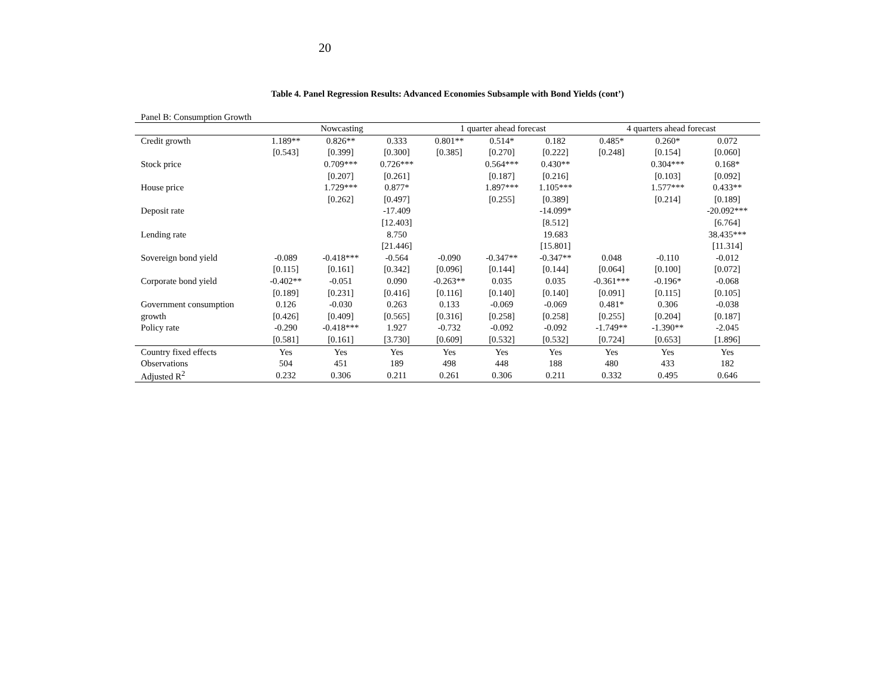20
Table 4. Panel Regression Results: Advanced Economies Subsample with Bond Yields (cont’)
Panel B: Consumption Growth
| | Nowcasting | | | 1 quarter ahead forecast | | | 4 quarters ahead forecast | | |
| --- | --- | --- | --- | --- | --- | --- | --- | --- | --- |
| Credit growth | 1.189** | 0.826** | 0.333 | 0.801** | 0.514* | 0.182 | 0.485* | 0.260* | 0.072 |
| | [0.543] | [0.399] | [0.300] | [0.385] | [0.270] | [0.222] | [0.248] | [0.154] | [0.060] |
| Stock price | | 0.709*** | 0.726*** | | 0.564*** | 0.430** | | 0.304*** | 0.168* |
| | | [0.207] | [0.261] | | [0.187] | [0.216] | | [0.103] | [0.092] |
| House price | | 1.729*** | 0.877* | | 1.897*** | 1.105*** | | 1.577*** | 0.433** |
| | | [0.262] | [0.497] | | [0.255] | [0.389] | | [0.214] | [0.189] |
| Deposit rate | | | -17.409 | | | -14.099* | | | -20.092*** |
| | | | [12.403] | | | [8.512] | | | [6.764] |
| Lending rate | | | 8.750 | | | 19.683 | | | 38.435*** |
| | | | [21.446] | | | [15.801] | | | [11.314] |
| Sovereign bond yield | -0.089 | -0.418*** | -0.564 | -0.090 | -0.347** | -0.347** | 0.048 | -0.110 | -0.012 |
| | [0.115] | [0.161] | [0.342] | [0.096] | [0.144] | [0.144] | [0.064] | [0.100] | [0.072] |
| Corporate bond yield | -0.402** | -0.051 | 0.090 | -0.263** | 0.035 | 0.035 | -0.361*** | -0.196* | -0.068 |
| | [0.189] | [0.231] | [0.416] | [0.116] | [0.140] | [0.140] | [0.091] | [0.115] | [0.105] |
| Government consumption | 0.126 | -0.030 | 0.263 | 0.133 | -0.069 | -0.069 | 0.481* | 0.306 | -0.038 |
| growth | [0.426] | [0.409] | [0.565] | [0.316] | [0.258] | [0.258] | [0.255] | [0.204] | [0.187] |
| Policy rate | -0.290 | -0.418*** | 1.927 | -0.732 | -0.092 | -0.092 | -1.749** | -1.390** | -2.045 |
| | [0.581] | [0.161] | [3.730] | [0.609] | [0.532] | [0.532] | [0.724] | [0.653] | [1.896] |
| Country fixed effects | Yes | Yes | Yes | Yes | Yes | Yes | Yes | Yes | Yes |
| Observations | 504 | 451 | 189 | 498 | 448 | 188 | 480 | 433 | 182 |
| Adjusted R<sup>2</sup> | 0.232 | 0.306 | 0.211 | 0.261 | 0.306 | 0.211 | 0.332 | 0.495 | 0.646 |